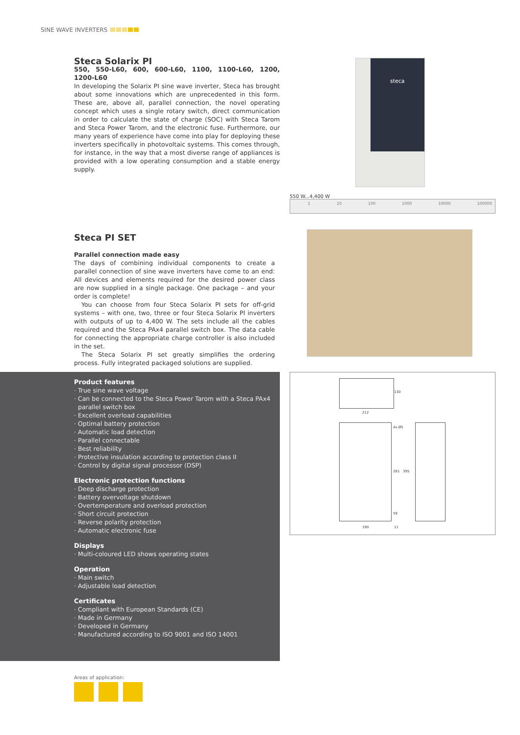SINE WAVE INVERTERS
Steca Solarix PI
550, 550-L60, 600, 600-L60, 1100, 1100-L60, 1200, 1200-L60
In developing the Solarix PI sine wave inverter, Steca has brought about some innovations which are unprecedented in this form. These are, above all, parallel connection, the novel operating concept which uses a single rotary switch, direct communication in order to calculate the state of charge (SOC) with Steca Tarom and Steca Power Tarom, and the electronic fuse. Furthermore, our many years of experience have come into play for deploying these inverters specifically in photovoltaic systems. This comes through, for instance, in the way that a most diverse range of appliances is provided with a low operating consumption and a stable energy supply.
steca
550 W...4,400 W
1 10 100 1000 10000 100000
Steca PI SET
Parallel connection made easy
The days of combining individual components to create a parallel connection of sine wave inverters have come to an end: All devices and elements required for the desired power class are now supplied in a single package. One package – and your order is complete!
You can choose from four Steca Solarix PI sets for off-grid systems – with one, two, three or four Steca Solarix PI inverters with outputs of up to 4,400 W. The sets include all the cables required and the Steca PAx4 parallel switch box. The data cable for connecting the appropriate charge controller is also included in the set.
The Steca Solarix PI set greatly simplifies the ordering process. Fully integrated packaged solutions are supplied.
Product features
· True sine wave voltage
· Can be connected to the Steca Power Tarom with a Steca PAx4
parallel switch box
· Excellent overload capabilities
· Optimal battery protection
· Automatic load detection
· Parallel connectable
· Best reliability
· Protective insulation according to protection class II
· Control by digital signal processor (DSP)
Electronic protection functions
· Deep discharge protection
· Battery overvoltage shutdown
· Overtemperature and overload protection
· Short circuit protection
· Reverse polarity protection
· Automatic electronic fuse
Displays
· Multi-coloured LED shows operating states
Operation
· Main switch
· Adjustable load detection
Certificates
· Compliant with European Standards (CE)
· Made in Germany
· Developed in Germany
· Manufactured according to ISO 9001 and ISO 14001
212
130
281 395
4x Ø5
59
190 11
Areas of application: